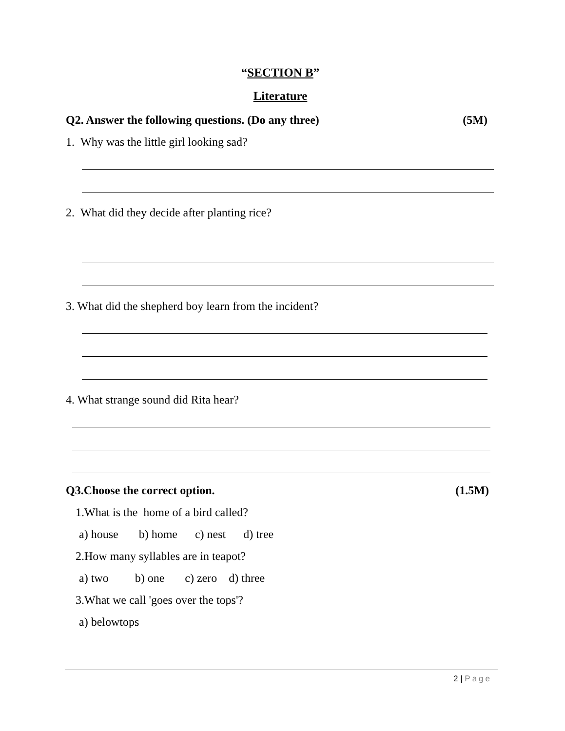“SECTION B”
Literature
Q2. Answer the following questions. (Do any three) (5M)
1. Why was the little girl looking sad?
2. What did they decide after planting rice?
3. What did the shepherd boy learn from the incident?
4. What strange sound did Rita hear?
Q3.Choose the correct option. (1.5M)
1.What is the home of a bird called?
a) house b) home c) nest d) tree
2.How many syllables are in teapot?
a) two b) one c) zero d) three
3.What we call 'goes over the tops'?
a) belowtops
2 | Page